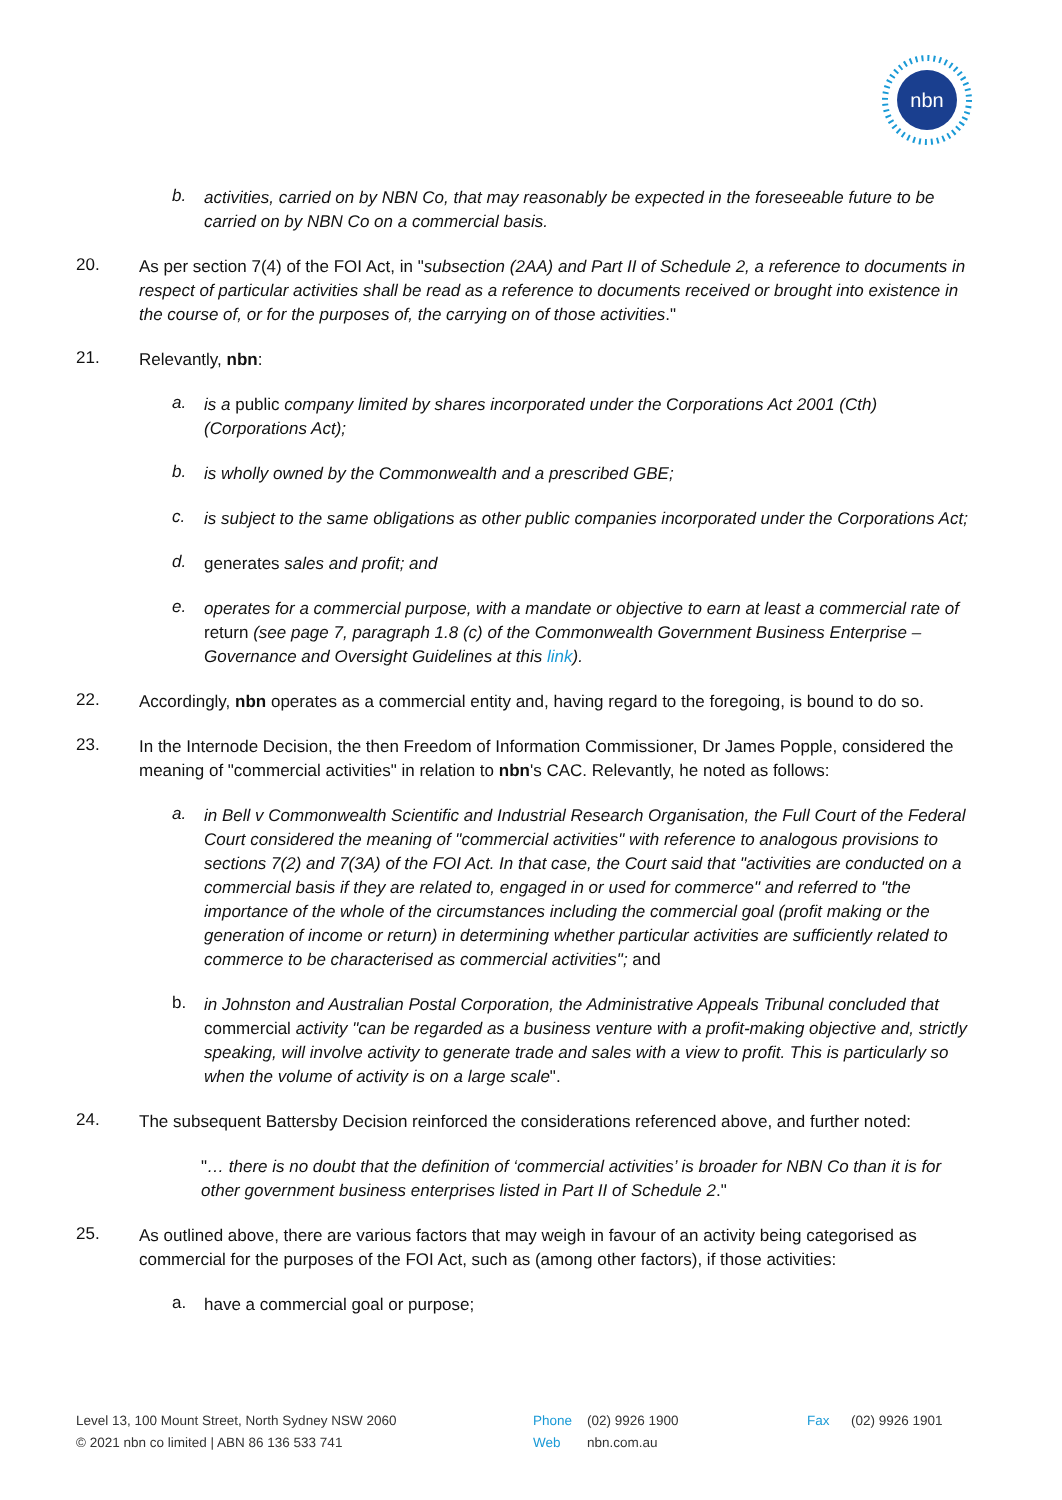nbn
b.
activities, carried on by NBN Co, that may reasonably be expected in the foreseeable future to be carried on by NBN Co on a commercial basis.
20.
As per section 7(4) of the FOI Act, in "subsection (2AA) and Part II of Schedule 2, a reference to documents in respect of particular activities shall be read as a reference to documents received or brought into existence in the course of, or for the purposes of, the carrying on of those activities."
21.
Relevantly, nbn:
a.
is a public company limited by shares incorporated under the Corporations Act 2001 (Cth) (Corporations Act);
b.
is wholly owned by the Commonwealth and a prescribed GBE;
c.
is subject to the same obligations as other public companies incorporated under the Corporations Act;
d.
generates sales and profit; and
e.
operates for a commercial purpose, with a mandate or objective to earn at least a commercial rate of return (see page 7, paragraph 1.8 (c) of the Commonwealth Government Business Enterprise – Governance and Oversight Guidelines at this link).
22.
Accordingly, nbn operates as a commercial entity and, having regard to the foregoing, is bound to do so.
23.
In the Internode Decision, the then Freedom of Information Commissioner, Dr James Popple, considered the meaning of "commercial activities" in relation to nbn's CAC. Relevantly, he noted as follows:
a.
in Bell v Commonwealth Scientific and Industrial Research Organisation, the Full Court of the Federal Court considered the meaning of "commercial activities" with reference to analogous provisions to sections 7(2) and 7(3A) of the FOI Act. In that case, the Court said that "activities are conducted on a commercial basis if they are related to, engaged in or used for commerce" and referred to "the importance of the whole of the circumstances including the commercial goal (profit making or the generation of income or return) in determining whether particular activities are sufficiently related to commerce to be characterised as commercial activities"; and
b.
in Johnston and Australian Postal Corporation, the Administrative Appeals Tribunal concluded that commercial activity "can be regarded as a business venture with a profit-making objective and, strictly speaking, will involve activity to generate trade and sales with a view to profit. This is particularly so when the volume of activity is on a large scale".
24.
The subsequent Battersby Decision reinforced the considerations referenced above, and further noted:
"… there is no doubt that the definition of ‘commercial activities’ is broader for NBN Co than it is for other government business enterprises listed in Part II of Schedule 2."
25.
As outlined above, there are various factors that may weigh in favour of an activity being categorised as commercial for the purposes of the FOI Act, such as (among other factors), if those activities:
a.
have a commercial goal or purpose;
Level 13, 100 Mount Street, North Sydney NSW 2060
© 2021 nbn co limited | ABN 86 136 533 741
Phone (02) 9926 1900
Web nbn.com.au
Fax (02) 9926 1901